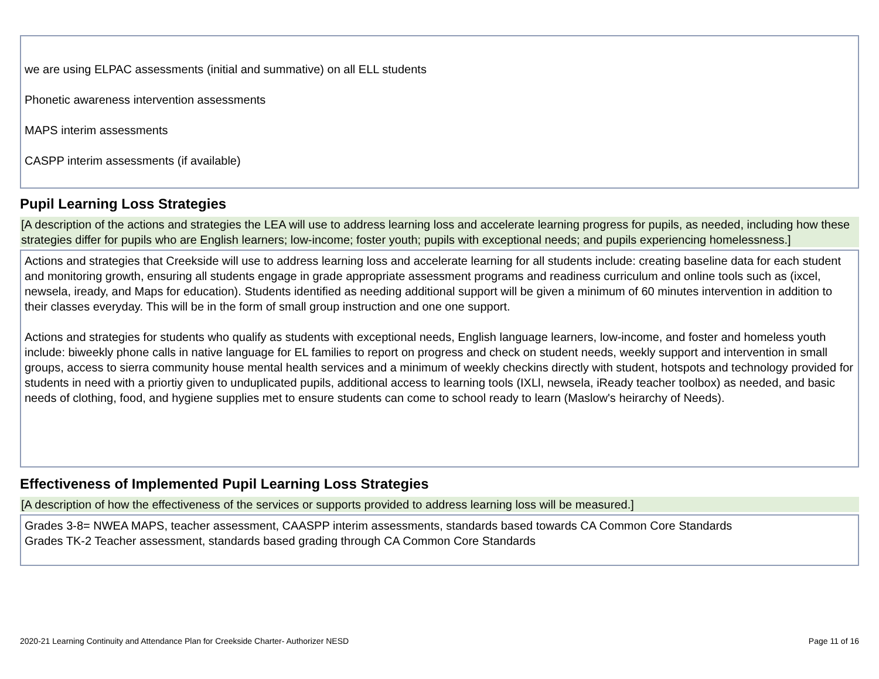we are using ELPAC assessments (initial and summative) on all ELL students
Phonetic awareness intervention assessments
MAPS interim assessments
CASPP interim assessments (if available)
Pupil Learning Loss Strategies
[A description of the actions and strategies the LEA will use to address learning loss and accelerate learning progress for pupils, as needed, including how these strategies differ for pupils who are English learners; low-income; foster youth; pupils with exceptional needs; and pupils experiencing homelessness.]
Actions and strategies that Creekside will use to address learning loss and accelerate learning for all students include: creating baseline data for each student and monitoring growth, ensuring all students engage in grade appropriate assessment programs and readiness curriculum and online tools such as (ixcel, newsela, iready, and Maps for education). Students identified as needing additional support will be given a minimum of 60 minutes intervention in addition to their classes everyday. This will be in the form of small group instruction and one one support.
Actions and strategies for students who qualify as students with exceptional needs, English language learners, low-income, and foster and homeless youth include: biweekly phone calls in native language for EL families to report on progress and check on student needs, weekly support and intervention in small groups, access to sierra community house mental health services and a minimum of weekly checkins directly with student, hotspots and technology provided for students in need with a priortiy given to unduplicated pupils, additional access to learning tools (IXLl, newsela, iReady teacher toolbox) as needed, and basic needs of clothing, food, and hygiene supplies met to ensure students can come to school ready to learn (Maslow's heirarchy of Needs).
Effectiveness of Implemented Pupil Learning Loss Strategies
[A description of how the effectiveness of the services or supports provided to address learning loss will be measured.]
Grades 3-8= NWEA MAPS, teacher assessment, CAASPP interim assessments, standards based towards CA Common Core Standards
Grades TK-2 Teacher assessment, standards based grading through CA Common Core Standards
2020-21 Learning Continuity and Attendance Plan for Creekside Charter- Authorizer NESD Page 11 of 16